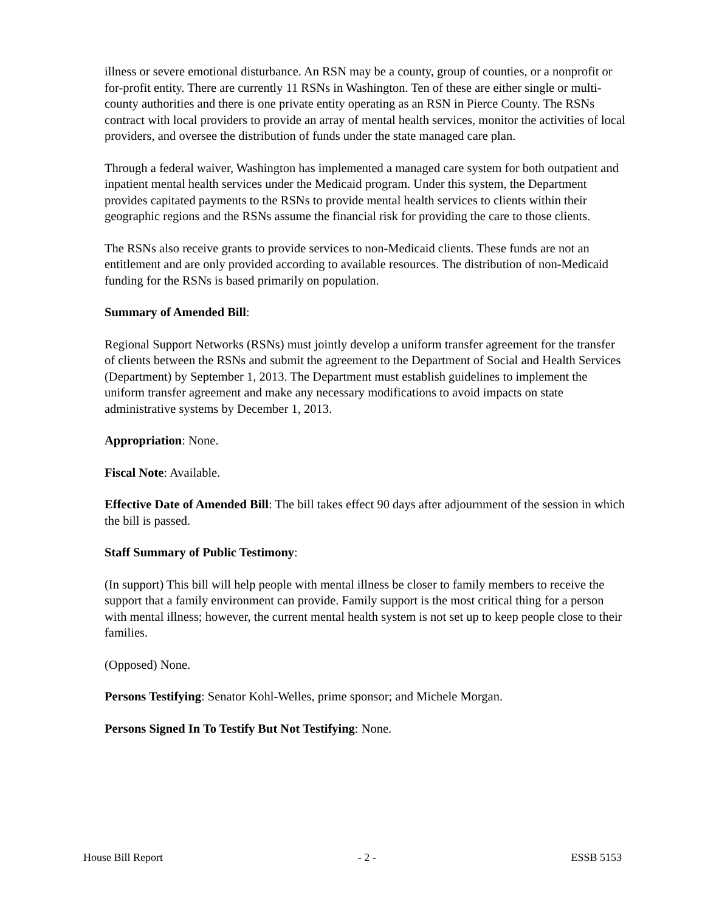illness or severe emotional disturbance. An RSN may be a county, group of counties, or a nonprofit or for-profit entity. There are currently 11 RSNs in Washington. Ten of these are either single or multi-county authorities and there is one private entity operating as an RSN in Pierce County. The RSNs contract with local providers to provide an array of mental health services, monitor the activities of local providers, and oversee the distribution of funds under the state managed care plan.
Through a federal waiver, Washington has implemented a managed care system for both outpatient and inpatient mental health services under the Medicaid program. Under this system, the Department provides capitated payments to the RSNs to provide mental health services to clients within their geographic regions and the RSNs assume the financial risk for providing the care to those clients.
The RSNs also receive grants to provide services to non-Medicaid clients. These funds are not an entitlement and are only provided according to available resources. The distribution of non-Medicaid funding for the RSNs is based primarily on population.
Summary of Amended Bill:
Regional Support Networks (RSNs) must jointly develop a uniform transfer agreement for the transfer of clients between the RSNs and submit the agreement to the Department of Social and Health Services (Department) by September 1, 2013. The Department must establish guidelines to implement the uniform transfer agreement and make any necessary modifications to avoid impacts on state administrative systems by December 1, 2013.
Appropriation: None.
Fiscal Note: Available.
Effective Date of Amended Bill: The bill takes effect 90 days after adjournment of the session in which the bill is passed.
Staff Summary of Public Testimony:
(In support) This bill will help people with mental illness be closer to family members to receive the support that a family environment can provide. Family support is the most critical thing for a person with mental illness; however, the current mental health system is not set up to keep people close to their families.
(Opposed) None.
Persons Testifying: Senator Kohl-Welles, prime sponsor; and Michele Morgan.
Persons Signed In To Testify But Not Testifying: None.
House Bill Report - 2 - ESSB 5153